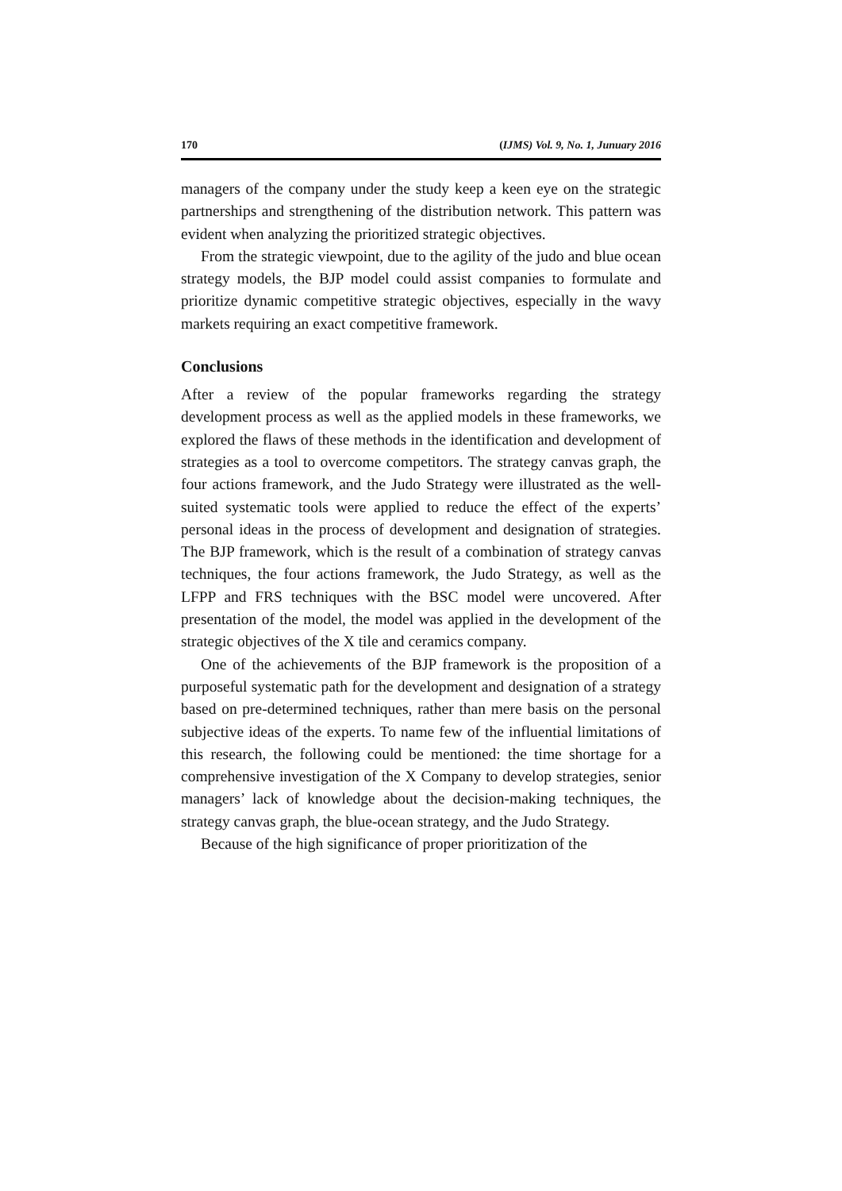170 (IJMS) Vol. 9, No. 1, Junuary 2016
managers of the company under the study keep a keen eye on the strategic partnerships and strengthening of the distribution network. This pattern was evident when analyzing the prioritized strategic objectives.
From the strategic viewpoint, due to the agility of the judo and blue ocean strategy models, the BJP model could assist companies to formulate and prioritize dynamic competitive strategic objectives, especially in the wavy markets requiring an exact competitive framework.
Conclusions
After a review of the popular frameworks regarding the strategy development process as well as the applied models in these frameworks, we explored the flaws of these methods in the identification and development of strategies as a tool to overcome competitors. The strategy canvas graph, the four actions framework, and the Judo Strategy were illustrated as the well-suited systematic tools were applied to reduce the effect of the experts’ personal ideas in the process of development and designation of strategies. The BJP framework, which is the result of a combination of strategy canvas techniques, the four actions framework, the Judo Strategy, as well as the LFPP and FRS techniques with the BSC model were uncovered. After presentation of the model, the model was applied in the development of the strategic objectives of the X tile and ceramics company.
One of the achievements of the BJP framework is the proposition of a purposeful systematic path for the development and designation of a strategy based on pre-determined techniques, rather than mere basis on the personal subjective ideas of the experts. To name few of the influential limitations of this research, the following could be mentioned: the time shortage for a comprehensive investigation of the X Company to develop strategies, senior managers’ lack of knowledge about the decision-making techniques, the strategy canvas graph, the blue-ocean strategy, and the Judo Strategy.
Because of the high significance of proper prioritization of the